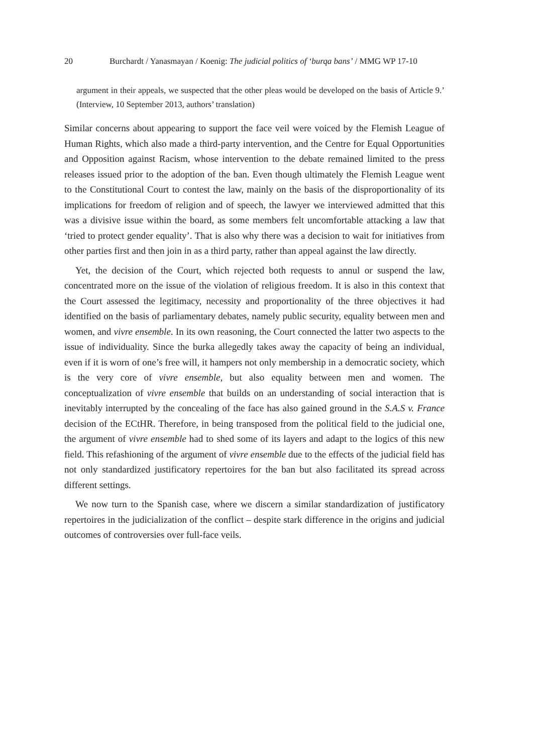20 Burchardt / Yanasmayan / Koenig: The judicial politics of ‘burqa bans’ / MMG WP 17-10
argument in their appeals, we suspected that the other pleas would be developed on the basis of Article 9.’ (Interview, 10 September 2013, authors’ translation)
Similar concerns about appearing to support the face veil were voiced by the Flemish League of Human Rights, which also made a third-party intervention, and the Centre for Equal Opportunities and Opposition against Racism, whose intervention to the debate remained limited to the press releases issued prior to the adoption of the ban. Even though ultimately the Flemish League went to the Constitutional Court to contest the law, mainly on the basis of the disproportionality of its implications for freedom of religion and of speech, the lawyer we interviewed admitted that this was a divisive issue within the board, as some members felt uncomfortable attacking a law that ‘tried to protect gender equality’. That is also why there was a decision to wait for initiatives from other parties first and then join in as a third party, rather than appeal against the law directly.
Yet, the decision of the Court, which rejected both requests to annul or suspend the law, concentrated more on the issue of the violation of religious freedom. It is also in this context that the Court assessed the legitimacy, necessity and proportionality of the three objectives it had identified on the basis of parliamentary debates, namely public security, equality between men and women, and vivre ensemble. In its own reasoning, the Court connected the latter two aspects to the issue of individuality. Since the burka allegedly takes away the capacity of being an individual, even if it is worn of one’s free will, it hampers not only membership in a democratic society, which is the very core of vivre ensemble, but also equality between men and women. The conceptualization of vivre ensemble that builds on an understanding of social interaction that is inevitably interrupted by the concealing of the face has also gained ground in the S.A.S v. France decision of the ECtHR. Therefore, in being transposed from the political field to the judicial one, the argument of vivre ensemble had to shed some of its layers and adapt to the logics of this new field. This refashioning of the argument of vivre ensemble due to the effects of the judicial field has not only standardized justificatory repertoires for the ban but also facilitated its spread across different settings.
We now turn to the Spanish case, where we discern a similar standardization of justificatory repertoires in the judicialization of the conflict – despite stark difference in the origins and judicial outcomes of controversies over full-face veils.